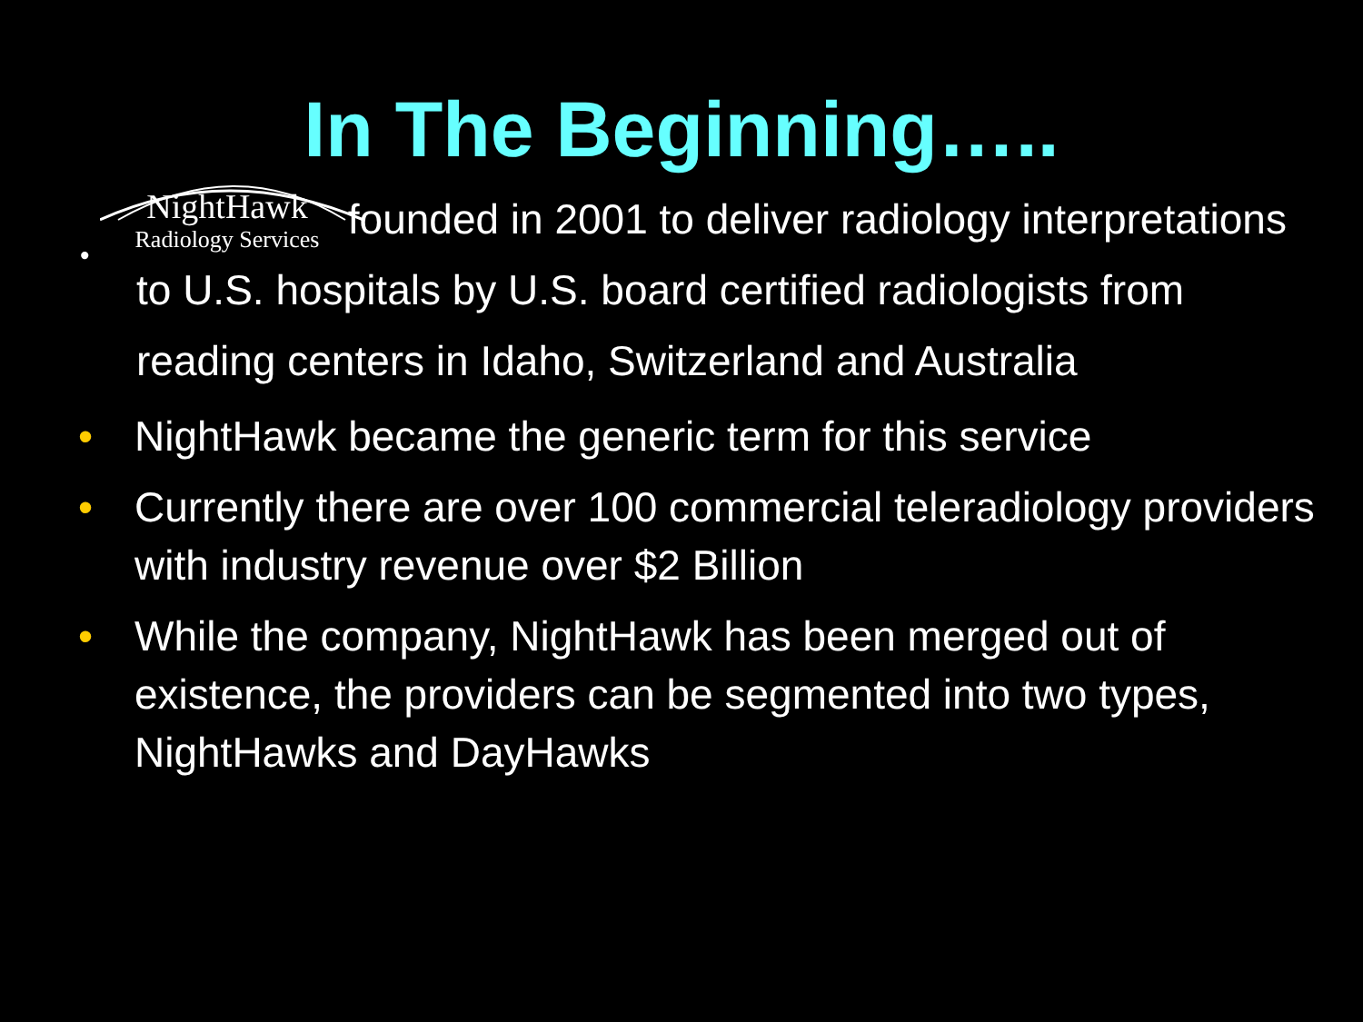In The Beginning…..
•
NightHawk
Radiology Services founded in 2001 to deliver radiology interpretations to U.S. hospitals by U.S. board certified radiologists from reading centers in Idaho, Switzerland and Australia
• NightHawk became the generic term for this service
• Currently there are over 100 commercial teleradiology providers with industry revenue over $2 Billion
• While the company, NightHawk has been merged out of existence, the providers can be segmented into two types, NightHawks and DayHawks